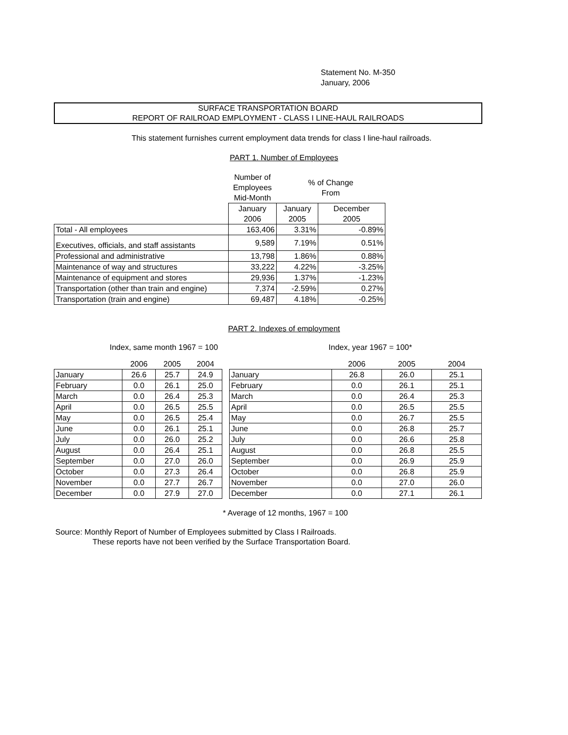Statement No. M-350
January, 2006
SURFACE TRANSPORTATION BOARD
REPORT OF RAILROAD EMPLOYMENT - CLASS I LINE-HAUL RAILROADS
This statement furnishes current employment data trends for class I line-haul railroads.
PART 1. Number of Employees
| | Number of Employees Mid-Month | % of Change From | |
| | January 2006 | January 2005 | December 2005 |
| Total - All employees | 163,406 | 3.31% | -0.89% |
| Executives, officials, and staff assistants | 9,589 | 7.19% | 0.51% |
| Professional and administrative | 13,798 | 1.86% | 0.88% |
| Maintenance of way and structures | 33,222 | 4.22% | -3.25% |
| Maintenance of equipment and stores | 29,936 | 1.37% | -1.23% |
| Transportation (other than train and engine) | 7,374 | -2.59% | 0.27% |
| Transportation (train and engine) | 69,487 | 4.18% | -0.25% |
PART 2. Indexes of employment
Index, same month 1967 = 100 Index, year 1967 = 100*
| | 2006 | 2005 | 2004 |
| January | 26.6 | 25.7 | 24.9 |
| February | 0.0 | 26.1 | 25.0 |
| March | 0.0 | 26.4 | 25.3 |
| April | 0.0 | 26.5 | 25.5 |
| May | 0.0 | 26.5 | 25.4 |
| June | 0.0 | 26.1 | 25.1 |
| July | 0.0 | 26.0 | 25.2 |
| August | 0.0 | 26.4 | 25.1 |
| September | 0.0 | 27.0 | 26.0 |
| October | 0.0 | 27.3 | 26.4 |
| November | 0.0 | 27.7 | 26.7 |
| December | 0.0 | 27.9 | 27.0 |
| | 2006 | 2005 | 2004 |
| January | 26.8 | 26.0 | 25.1 |
| February | 0.0 | 26.1 | 25.1 |
| March | 0.0 | 26.4 | 25.3 |
| April | 0.0 | 26.5 | 25.5 |
| May | 0.0 | 26.7 | 25.5 |
| June | 0.0 | 26.8 | 25.7 |
| July | 0.0 | 26.6 | 25.8 |
| August | 0.0 | 26.8 | 25.5 |
| September | 0.0 | 26.9 | 25.9 |
| October | 0.0 | 26.8 | 25.9 |
| November | 0.0 | 27.0 | 26.0 |
| December | 0.0 | 27.1 | 26.1 |
* Average of 12 months, 1967 = 100
Source: Monthly Report of Number of Employees submitted by Class I Railroads.
These reports have not been verified by the Surface Transportation Board.